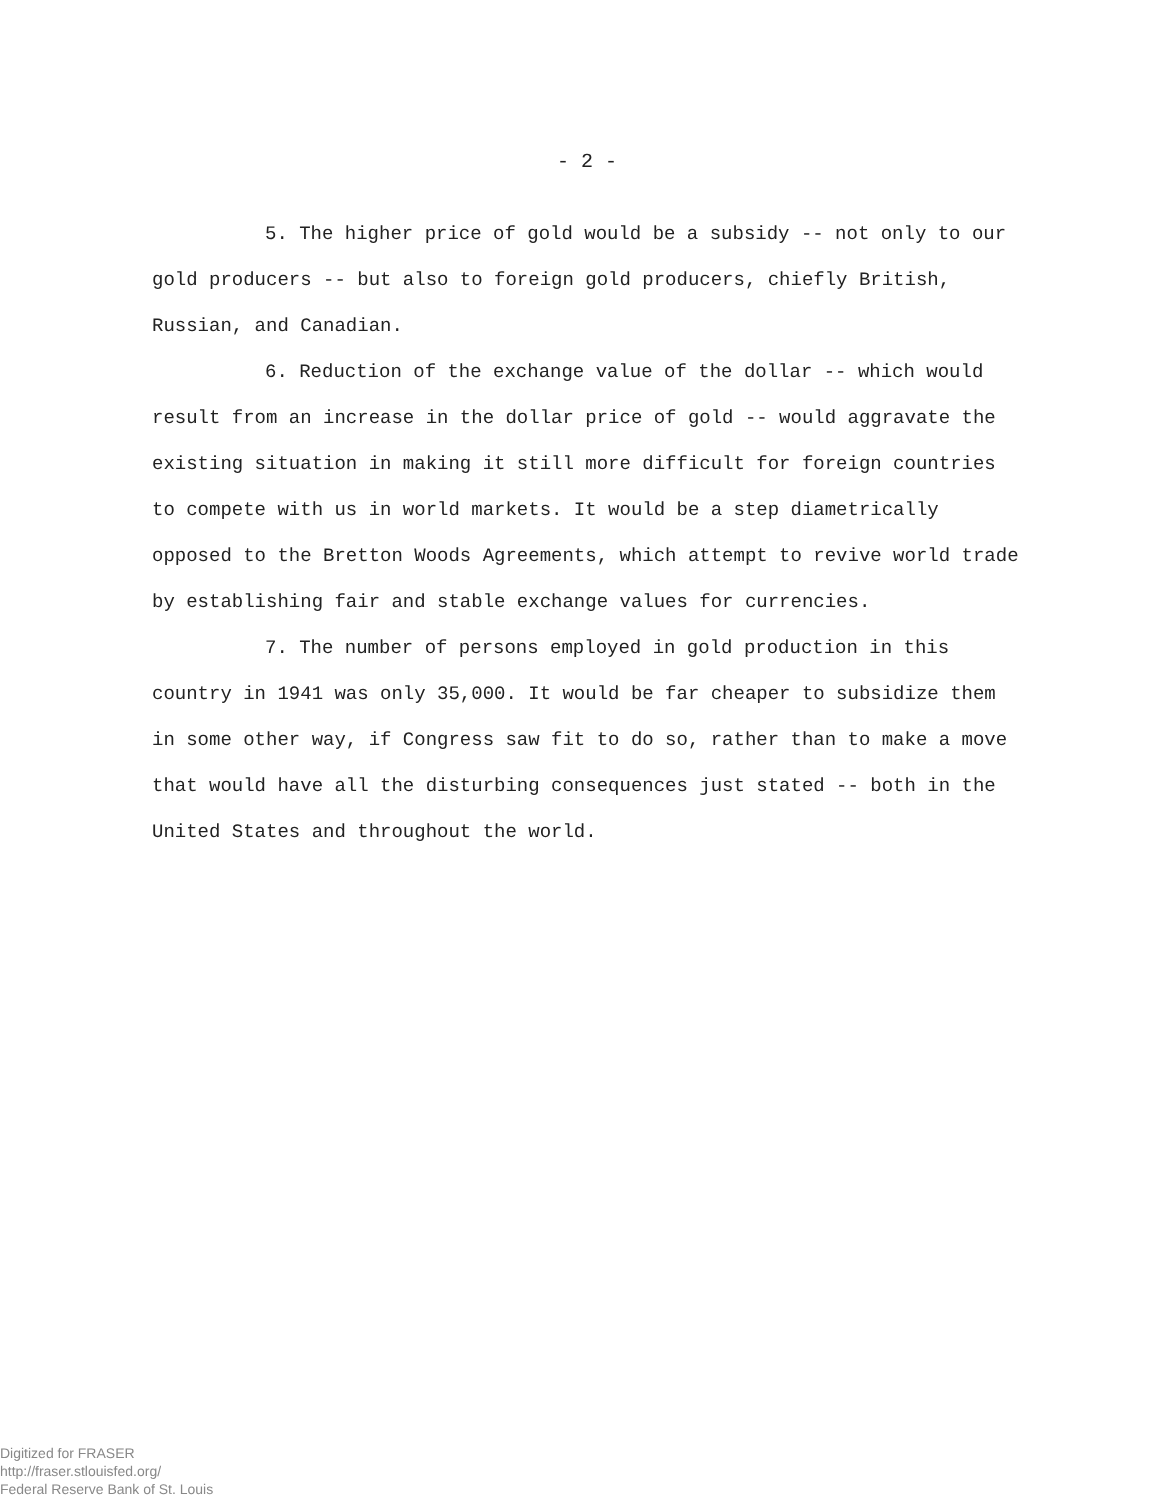- 2 -
5. The higher price of gold would be a subsidy -- not only to our gold producers -- but also to foreign gold producers, chiefly British, Russian, and Canadian.
6. Reduction of the exchange value of the dollar -- which would result from an increase in the dollar price of gold -- would aggravate the existing situation in making it still more difficult for foreign countries to compete with us in world markets. It would be a step diametrically opposed to the Bretton Woods Agreements, which attempt to revive world trade by establishing fair and stable exchange values for currencies.
7. The number of persons employed in gold production in this country in 1941 was only 35,000. It would be far cheaper to subsidize them in some other way, if Congress saw fit to do so, rather than to make a move that would have all the disturbing consequences just stated -- both in the United States and throughout the world.
Digitized for FRASER
http://fraser.stlouisfed.org/
Federal Reserve Bank of St. Louis